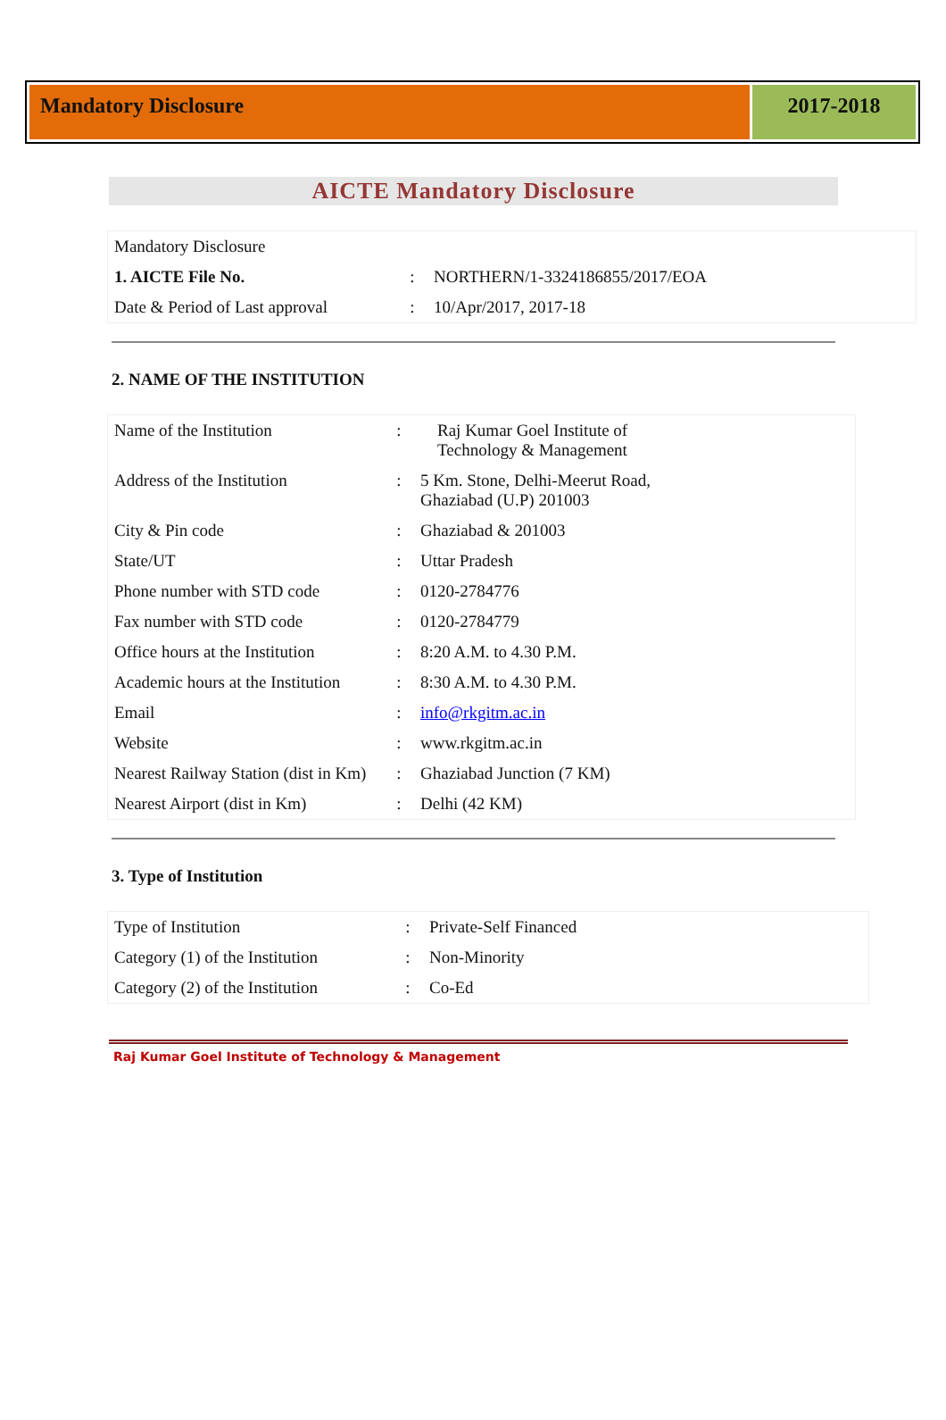Mandatory Disclosure 2017-2018
AICTE Mandatory Disclosure
| Mandatory Disclosure | | |
| 1. AICTE File No. | : | NORTHERN/1-3324186855/2017/EOA |
| Date & Period of Last approval | : | 10/Apr/2017, 2017-18 |
2. NAME OF THE INSTITUTION
| Name of the Institution | : | Raj Kumar Goel Institute of Technology & Management |
| Address of the Institution | : | 5 Km. Stone, Delhi-Meerut Road, Ghaziabad (U.P) 201003 |
| City & Pin code | : | Ghaziabad & 201003 |
| State/UT | : | Uttar Pradesh |
| Phone number with STD code | : | 0120-2784776 |
| Fax number with STD code | : | 0120-2784779 |
| Office hours at the Institution | : | 8:20 A.M. to 4.30 P.M. |
| Academic hours at the Institution | : | 8:30 A.M. to 4.30 P.M. |
| Email | : | info@rkgitm.ac.in |
| Website | : | www.rkgitm.ac.in |
| Nearest Railway Station (dist in Km) | : | Ghaziabad Junction (7 KM) |
| Nearest Airport (dist in Km) | : | Delhi (42 KM) |
3. Type of Institution
| Type of Institution | : | Private-Self Financed |
| Category (1) of the Institution | : | Non-Minority |
| Category (2) of the Institution | : | Co-Ed |
Raj Kumar Goel Institute of Technology & Management